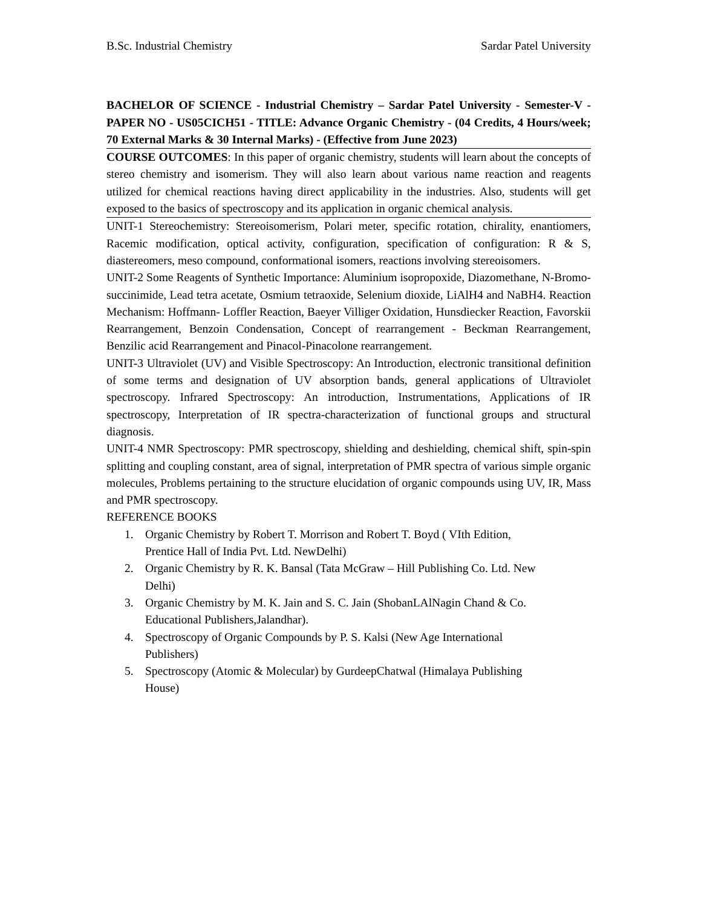B.Sc. Industrial Chemistry Sardar Patel University
BACHELOR OF SCIENCE - Industrial Chemistry – Sardar Patel University - Semester-V - PAPER NO - US05CICH51 - TITLE: Advance Organic Chemistry - (04 Credits, 4 Hours/week; 70 External Marks & 30 Internal Marks) - (Effective from June 2023)
COURSE OUTCOMES: In this paper of organic chemistry, students will learn about the concepts of stereo chemistry and isomerism. They will also learn about various name reaction and reagents utilized for chemical reactions having direct applicability in the industries. Also, students will get exposed to the basics of spectroscopy and its application in organic chemical analysis.
UNIT-1 Stereochemistry: Stereoisomerism, Polari meter, specific rotation, chirality, enantiomers, Racemic modification, optical activity, configuration, specification of configuration: R & S, diastereomers, meso compound, conformational isomers, reactions involving stereoisomers.
UNIT-2 Some Reagents of Synthetic Importance: Aluminium isopropoxide, Diazomethane, N-Bromo-succinimide, Lead tetra acetate, Osmium tetraoxide, Selenium dioxide, LiAlH4 and NaBH4. Reaction Mechanism: Hoffmann- Loffler Reaction, Baeyer Villiger Oxidation, Hunsdiecker Reaction, Favorskii Rearrangement, Benzoin Condensation, Concept of rearrangement - Beckman Rearrangement, Benzilic acid Rearrangement and Pinacol-Pinacolone rearrangement.
UNIT-3 Ultraviolet (UV) and Visible Spectroscopy: An Introduction, electronic transitional definition of some terms and designation of UV absorption bands, general applications of Ultraviolet spectroscopy. Infrared Spectroscopy: An introduction, Instrumentations, Applications of IR spectroscopy, Interpretation of IR spectra-characterization of functional groups and structural diagnosis.
UNIT-4 NMR Spectroscopy: PMR spectroscopy, shielding and deshielding, chemical shift, spin-spin splitting and coupling constant, area of signal, interpretation of PMR spectra of various simple organic molecules, Problems pertaining to the structure elucidation of organic compounds using UV, IR, Mass and PMR spectroscopy.
REFERENCE BOOKS
1. Organic Chemistry by Robert T. Morrison and Robert T. Boyd ( VIth Edition, Prentice Hall of India Pvt. Ltd. NewDelhi)
2. Organic Chemistry by R. K. Bansal (Tata McGraw – Hill Publishing Co. Ltd. New Delhi)
3. Organic Chemistry by M. K. Jain and S. C. Jain (ShobanLAlNagin Chand & Co. Educational Publishers,Jalandhar).
4. Spectroscopy of Organic Compounds by P. S. Kalsi (New Age International Publishers)
5. Spectroscopy (Atomic & Molecular) by GurdeepChatwal (Himalaya Publishing House)